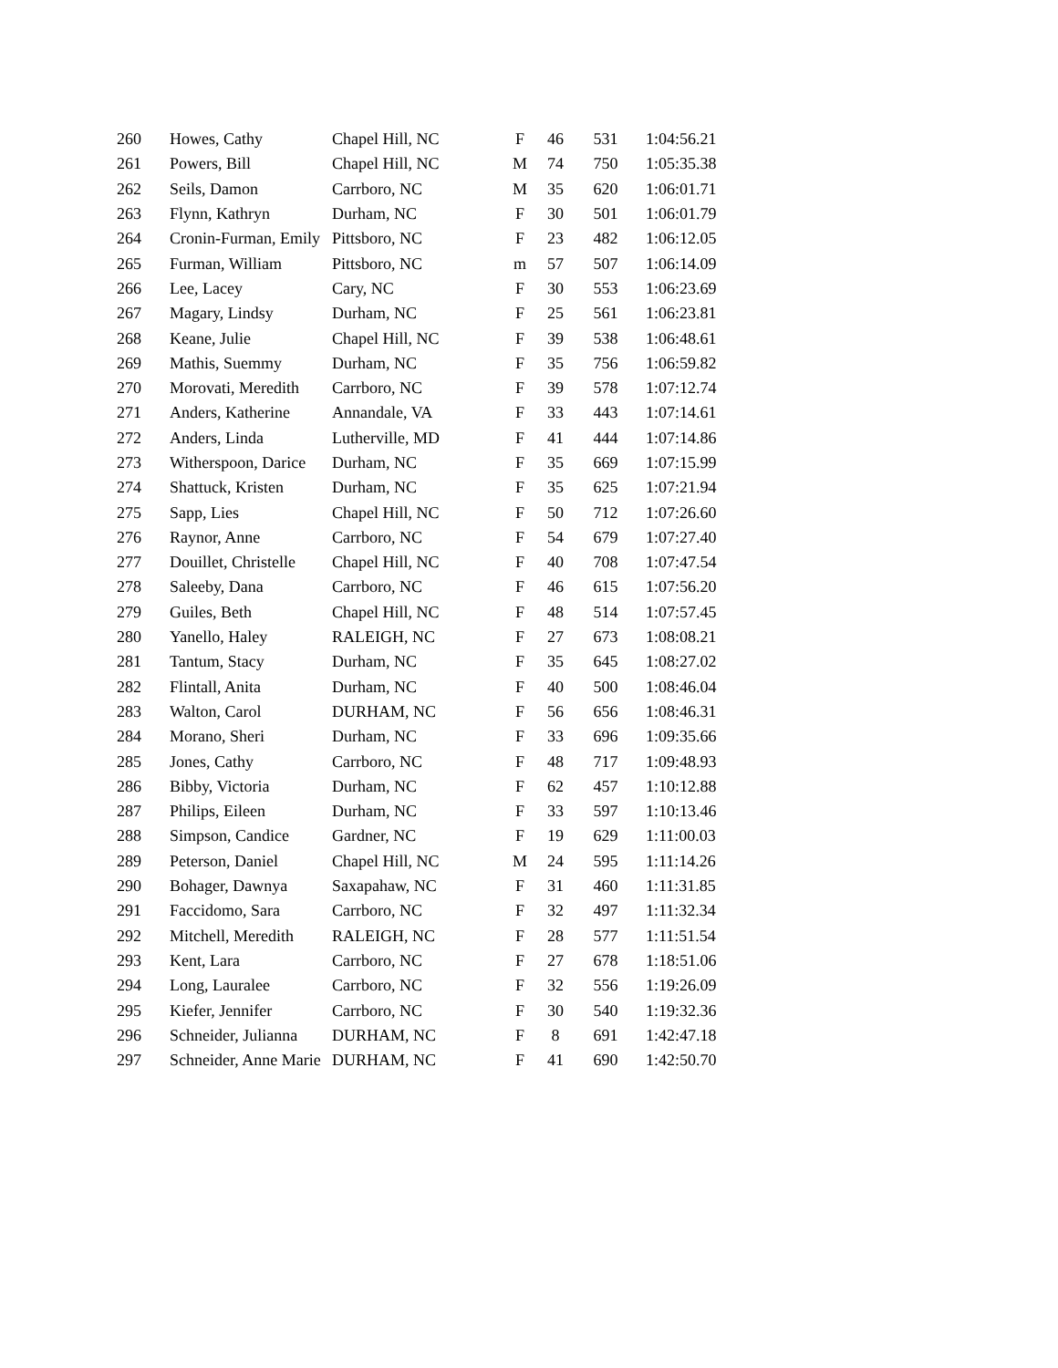| 260 | Howes, Cathy | Chapel Hill, NC | F | 46 | 531 | 1:04:56.21 |
| 261 | Powers, Bill | Chapel Hill, NC | M | 74 | 750 | 1:05:35.38 |
| 262 | Seils, Damon | Carrboro, NC | M | 35 | 620 | 1:06:01.71 |
| 263 | Flynn, Kathryn | Durham, NC | F | 30 | 501 | 1:06:01.79 |
| 264 | Cronin-Furman, Emily | Pittsboro, NC | F | 23 | 482 | 1:06:12.05 |
| 265 | Furman, William | Pittsboro, NC | m | 57 | 507 | 1:06:14.09 |
| 266 | Lee, Lacey | Cary, NC | F | 30 | 553 | 1:06:23.69 |
| 267 | Magary, Lindsy | Durham, NC | F | 25 | 561 | 1:06:23.81 |
| 268 | Keane, Julie | Chapel Hill, NC | F | 39 | 538 | 1:06:48.61 |
| 269 | Mathis, Suemmy | Durham, NC | F | 35 | 756 | 1:06:59.82 |
| 270 | Morovati, Meredith | Carrboro, NC | F | 39 | 578 | 1:07:12.74 |
| 271 | Anders, Katherine | Annandale, VA | F | 33 | 443 | 1:07:14.61 |
| 272 | Anders, Linda | Lutherville, MD | F | 41 | 444 | 1:07:14.86 |
| 273 | Witherspoon, Darice | Durham, NC | F | 35 | 669 | 1:07:15.99 |
| 274 | Shattuck, Kristen | Durham, NC | F | 35 | 625 | 1:07:21.94 |
| 275 | Sapp, Lies | Chapel Hill, NC | F | 50 | 712 | 1:07:26.60 |
| 276 | Raynor, Anne | Carrboro, NC | F | 54 | 679 | 1:07:27.40 |
| 277 | Douillet, Christelle | Chapel Hill, NC | F | 40 | 708 | 1:07:47.54 |
| 278 | Saleeby, Dana | Carrboro, NC | F | 46 | 615 | 1:07:56.20 |
| 279 | Guiles, Beth | Chapel Hill, NC | F | 48 | 514 | 1:07:57.45 |
| 280 | Yanello, Haley | RALEIGH, NC | F | 27 | 673 | 1:08:08.21 |
| 281 | Tantum, Stacy | Durham, NC | F | 35 | 645 | 1:08:27.02 |
| 282 | Flintall, Anita | Durham, NC | F | 40 | 500 | 1:08:46.04 |
| 283 | Walton, Carol | DURHAM, NC | F | 56 | 656 | 1:08:46.31 |
| 284 | Morano, Sheri | Durham, NC | F | 33 | 696 | 1:09:35.66 |
| 285 | Jones, Cathy | Carrboro, NC | F | 48 | 717 | 1:09:48.93 |
| 286 | Bibby, Victoria | Durham, NC | F | 62 | 457 | 1:10:12.88 |
| 287 | Philips, Eileen | Durham, NC | F | 33 | 597 | 1:10:13.46 |
| 288 | Simpson, Candice | Gardner, NC | F | 19 | 629 | 1:11:00.03 |
| 289 | Peterson, Daniel | Chapel Hill, NC | M | 24 | 595 | 1:11:14.26 |
| 290 | Bohager, Dawnya | Saxapahaw, NC | F | 31 | 460 | 1:11:31.85 |
| 291 | Faccidomo, Sara | Carrboro, NC | F | 32 | 497 | 1:11:32.34 |
| 292 | Mitchell, Meredith | RALEIGH, NC | F | 28 | 577 | 1:11:51.54 |
| 293 | Kent, Lara | Carrboro, NC | F | 27 | 678 | 1:18:51.06 |
| 294 | Long, Lauralee | Carrboro, NC | F | 32 | 556 | 1:19:26.09 |
| 295 | Kiefer, Jennifer | Carrboro, NC | F | 30 | 540 | 1:19:32.36 |
| 296 | Schneider, Julianna | DURHAM, NC | F | 8 | 691 | 1:42:47.18 |
| 297 | Schneider, Anne Marie | DURHAM, NC | F | 41 | 690 | 1:42:50.70 |